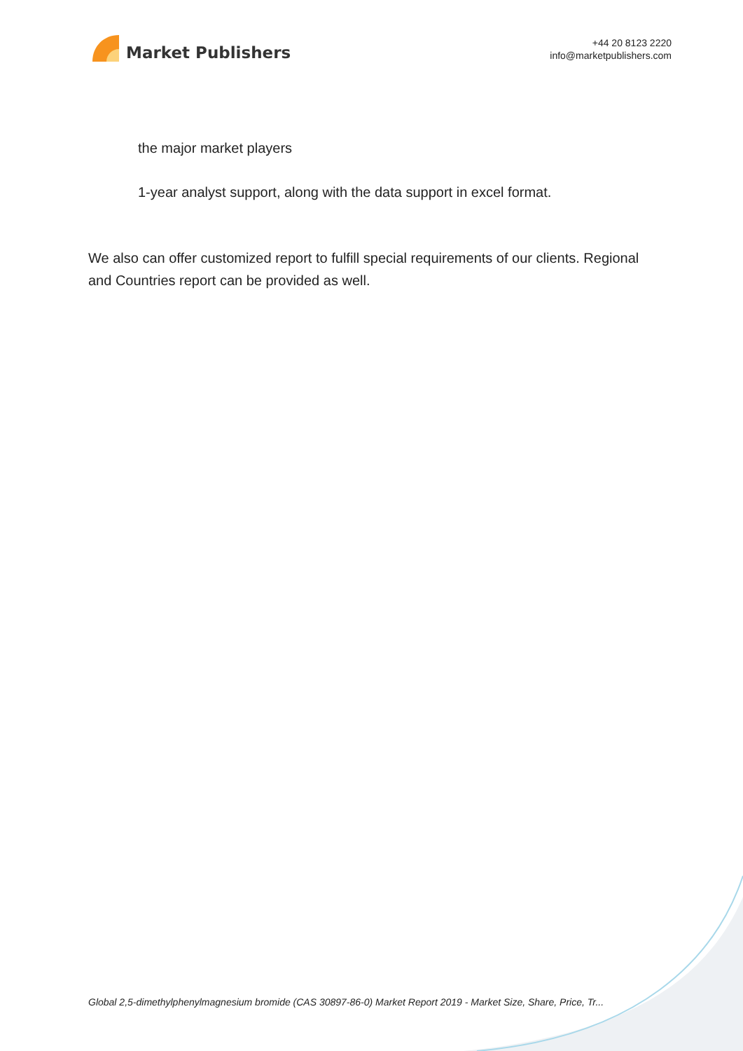Market Publishers
+44 20 8123 2220
info@marketpublishers.com
the major market players
1-year analyst support, along with the data support in excel format.
We also can offer customized report to fulfill special requirements of our clients. Regional and Countries report can be provided as well.
Global 2,5-dimethylphenylmagnesium bromide (CAS 30897-86-0) Market Report 2019 - Market Size, Share, Price, Tr...